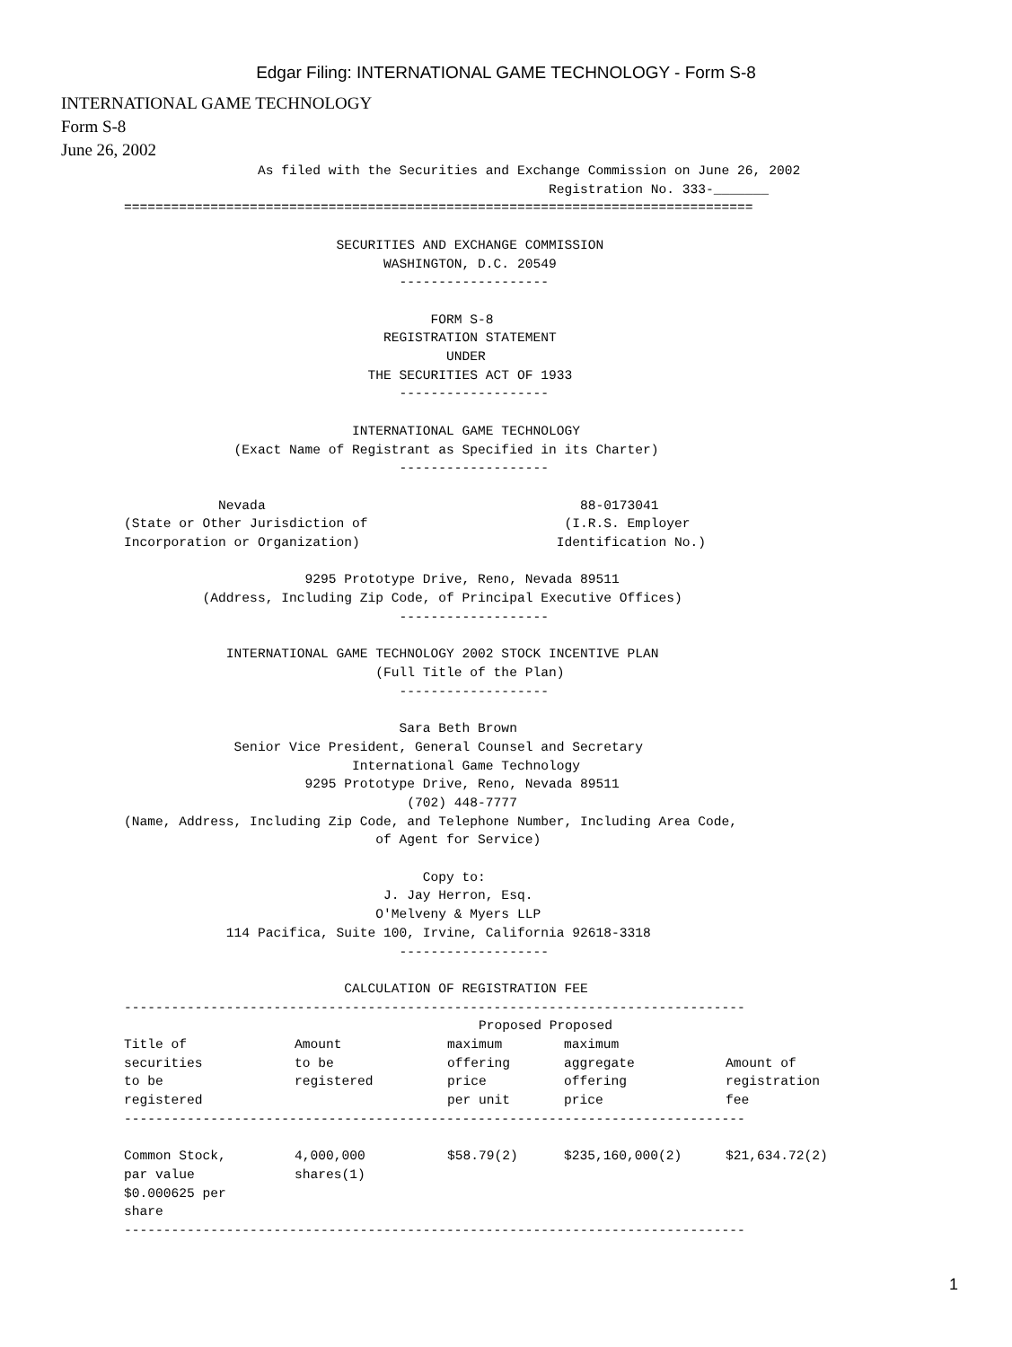Edgar Filing: INTERNATIONAL GAME TECHNOLOGY - Form S-8
INTERNATIONAL GAME TECHNOLOGY
Form S-8
June 26, 2002
                 As filed with the Securities and Exchange Commission on June 26, 2002
                                                      Registration No. 333-_______
================================================================================

                           SECURITIES AND EXCHANGE COMMISSION
                                 WASHINGTON, D.C. 20549
                                   -------------------

                                       FORM S-8
                                 REGISTRATION STATEMENT
                                         UNDER
                               THE SECURITIES ACT OF 1933
                                   -------------------

                             INTERNATIONAL GAME TECHNOLOGY
              (Exact Name of Registrant as Specified in its Charter)
                                   -------------------

            Nevada                                        88-0173041
(State or Other Jurisdiction of                         (I.R.S. Employer
Incorporation or Organization)                         Identification No.)

                       9295 Prototype Drive, Reno, Nevada 89511
          (Address, Including Zip Code, of Principal Executive Offices)
                                   -------------------

             INTERNATIONAL GAME TECHNOLOGY 2002 STOCK INCENTIVE PLAN
                                (Full Title of the Plan)
                                   -------------------

                                   Sara Beth Brown
              Senior Vice President, General Counsel and Secretary
                             International Game Technology
                       9295 Prototype Drive, Reno, Nevada 89511
                                    (702) 448-7777
(Name, Address, Including Zip Code, and Telephone Number, Including Area Code,
                                of Agent for Service)

                                      Copy to:
                                 J. Jay Herron, Esq.
                                O'Melveny & Myers LLP
             114 Pacifica, Suite 100, Irvine, California 92618-3318
                                   -------------------

                            CALCULATION OF REGISTRATION FEE
-------------------------------------------------------------------------------
| | | Proposed Proposed | | |
| --- | --- | --- | --- | --- |
| Title of securities to be registered | Amount to be registered | maximum offering price per unit | maximum aggregate offering price | Amount of registration fee |
| ------------------------------------------------------------------------------- | | | | |
| Common Stock, par value $0.000625 per share | 4,000,000 shares(1) | $58.79(2) | $235,160,000(2) | $21,634.72(2) |
| ------------------------------------------------------------------------------- | | | | |
1